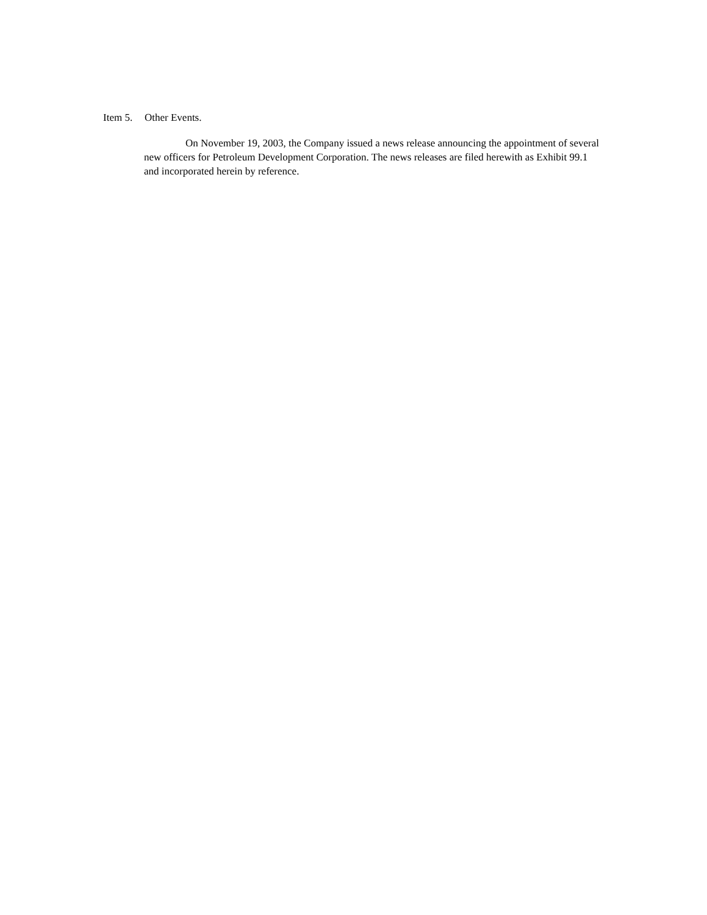Item 5. Other Events.
On November 19, 2003, the Company issued a news release announcing the appointment of several new officers for Petroleum Development Corporation. The news releases are filed herewith as Exhibit 99.1 and incorporated herein by reference.